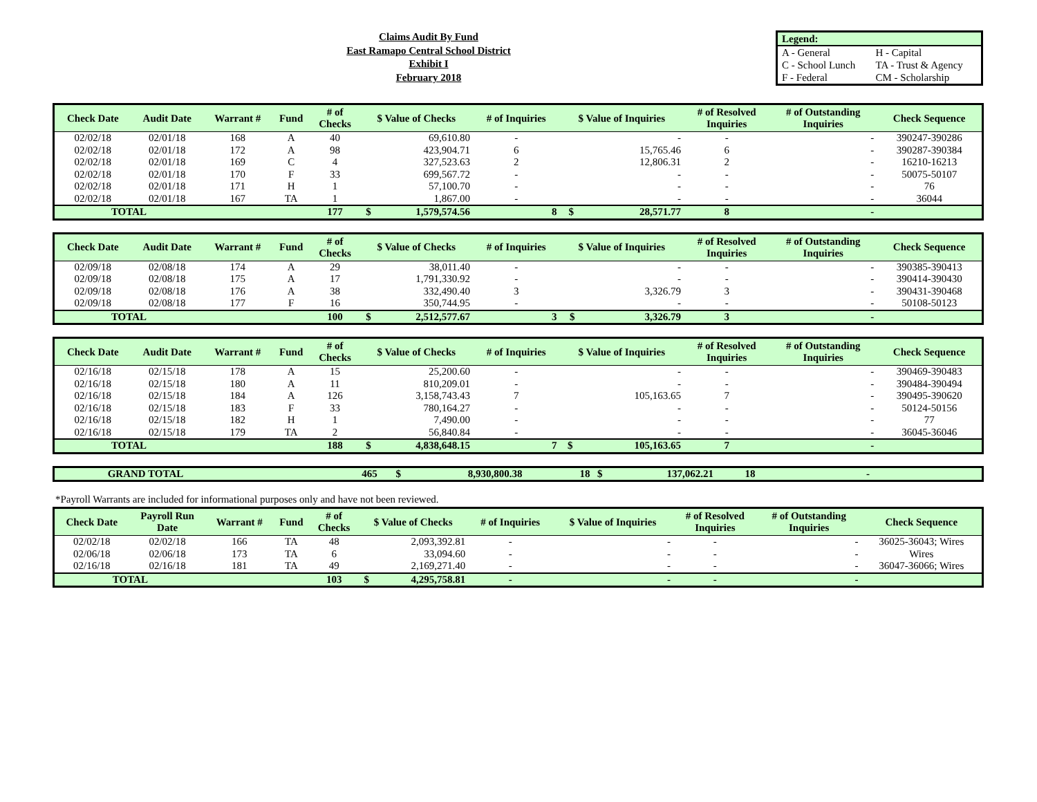Claims Audit By Fund
East Ramapo Central School District
Exhibit I
February 2018
| Legend: | |
| A - General | H - Capital |
| C - School Lunch | TA - Trust & Agency |
| F - Federal | CM - Scholarship |
| Check Date | Audit Date | Warrant # | Fund | # of Checks | $ Value of Checks | | # of Inquiries | $ Value of Inquiries | | # of Resolved Inquiries | # of Outstanding Inquiries | Check Sequence |
| --- | --- | --- | --- | --- | --- | --- | --- | --- | --- | --- | --- | --- |
| 02/02/18 | 02/01/18 | 168 | A | 40 | | 69,610.80 | - | | - | - | - | 390247-390286 |
| 02/02/18 | 02/01/18 | 172 | A | 98 | | 423,904.71 | 6 | | 15,765.46 | 6 | - | 390287-390384 |
| 02/02/18 | 02/01/18 | 169 | C | 4 | | 327,523.63 | 2 | | 12,806.31 | 2 | - | 16210-16213 |
| 02/02/18 | 02/01/18 | 170 | F | 33 | | 699,567.72 | - | | - | - | - | 50075-50107 |
| 02/02/18 | 02/01/18 | 171 | H | 1 | | 57,100.70 | - | | - | - | - | 76 |
| 02/02/18 | 02/01/18 | 167 | TA | 1 | | 1,867.00 | - | | - | - | - | 36044 |
| TOTAL | | | | 177 | $ | 1,579,574.56 | 8 | $ | 28,571.77 | 8 | - | |
| Check Date | Audit Date | Warrant # | Fund | # of Checks | $ Value of Checks | | # of Inquiries | $ Value of Inquiries | | # of Resolved Inquiries | # of Outstanding Inquiries | Check Sequence |
| --- | --- | --- | --- | --- | --- | --- | --- | --- | --- | --- | --- | --- |
| 02/09/18 | 02/08/18 | 174 | A | 29 | | 38,011.40 | - | | - | - | - | 390385-390413 |
| 02/09/18 | 02/08/18 | 175 | A | 17 | | 1,791,330.92 | - | | - | - | - | 390414-390430 |
| 02/09/18 | 02/08/18 | 176 | A | 38 | | 332,490.40 | 3 | | 3,326.79 | 3 | - | 390431-390468 |
| 02/09/18 | 02/08/18 | 177 | F | 16 | | 350,744.95 | - | | - | - | - | 50108-50123 |
| TOTAL | | | | 100 | $ | 2,512,577.67 | 3 | $ | 3,326.79 | 3 | - | |
| Check Date | Audit Date | Warrant # | Fund | # of Checks | $ Value of Checks | | # of Inquiries | $ Value of Inquiries | | # of Resolved Inquiries | # of Outstanding Inquiries | Check Sequence |
| --- | --- | --- | --- | --- | --- | --- | --- | --- | --- | --- | --- | --- |
| 02/16/18 | 02/15/18 | 178 | A | 15 | | 25,200.60 | - | | - | - | - | 390469-390483 |
| 02/16/18 | 02/15/18 | 180 | A | 11 | | 810,209.01 | - | | - | - | - | 390484-390494 |
| 02/16/18 | 02/15/18 | 184 | A | 126 | | 3,158,743.43 | 7 | | 105,163.65 | 7 | - | 390495-390620 |
| 02/16/18 | 02/15/18 | 183 | F | 33 | | 780,164.27 | - | | - | - | - | 50124-50156 |
| 02/16/18 | 02/15/18 | 182 | H | 1 | | 7,490.00 | - | | - | - | - | 77 |
| 02/16/18 | 02/15/18 | 179 | TA | 2 | | 56,840.84 | - | | - | - | - | 36045-36046 |
| TOTAL | | | | 188 | $ | 4,838,648.15 | 7 | $ | 105,163.65 | 7 | - | |
| GRAND TOTAL | | | 465 | $ | 8,930,800.38 | 18 | $ | 137,062.21 | 18 | - | |
*Payroll Warrants are included for informational purposes only and have not been reviewed.
| Check Date | Payroll Run Date | Warrant # | Fund | # of Checks | $ Value of Checks | | # of Inquiries | $ Value of Inquiries | | # of Resolved Inquiries | # of Outstanding Inquiries | Check Sequence |
| --- | --- | --- | --- | --- | --- | --- | --- | --- | --- | --- | --- | --- |
| 02/02/18 | 02/02/18 | 166 | TA | 48 | | 2,093,392.81 | - | | - | - | - | 36025-36043; Wires |
| 02/06/18 | 02/06/18 | 173 | TA | 6 | | 33,094.60 | - | | - | - | - | Wires |
| 02/16/18 | 02/16/18 | 181 | TA | 49 | | 2,169,271.40 | - | | - | - | - | 36047-36066; Wires |
| TOTAL | | | | 103 | $ | 4,295,758.81 | - | | - | - | - | |